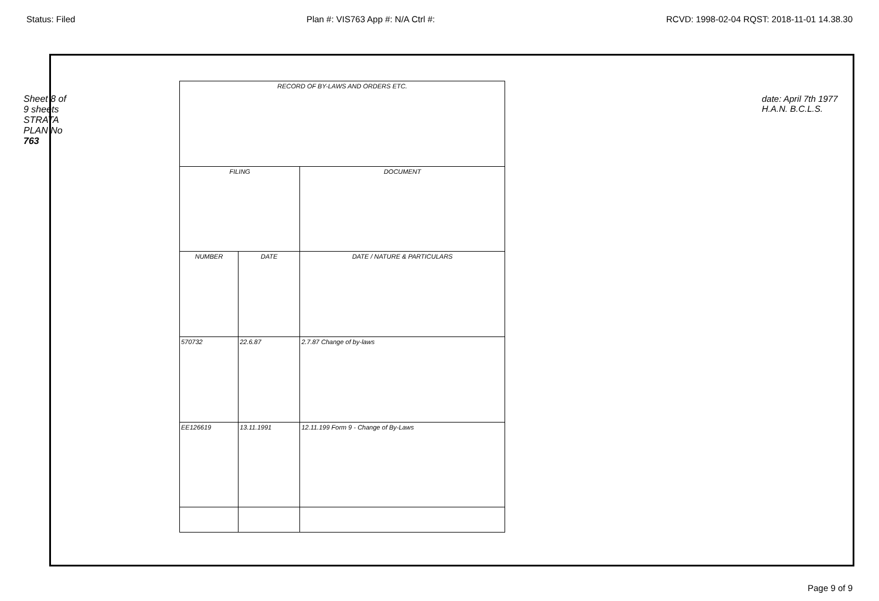Status: Filed Plan #: VIS763 App #: N/A Ctrl #: RCVD: 1998-02-04 RQST: 2018-11-01 14.38.30
Sheet 8 of 9 sheets
STRATA PLAN No 763
| RECORD OF BY-LAWS AND ORDERS ETC. | | |
| --- | --- | --- |
| FILING | | DOCUMENT |
| NUMBER | DATE | DATE / NATURE & PARTICULARS |
| 570732 | 22.6.87 | 2.7.87 Change of by-laws |
| EE126619 | 13.11.1991 | 12.11.199 Form 9 - Change of By-Laws |
date: April 7th 1977
H.A.N. B.C.L.S.
Page 9 of 9